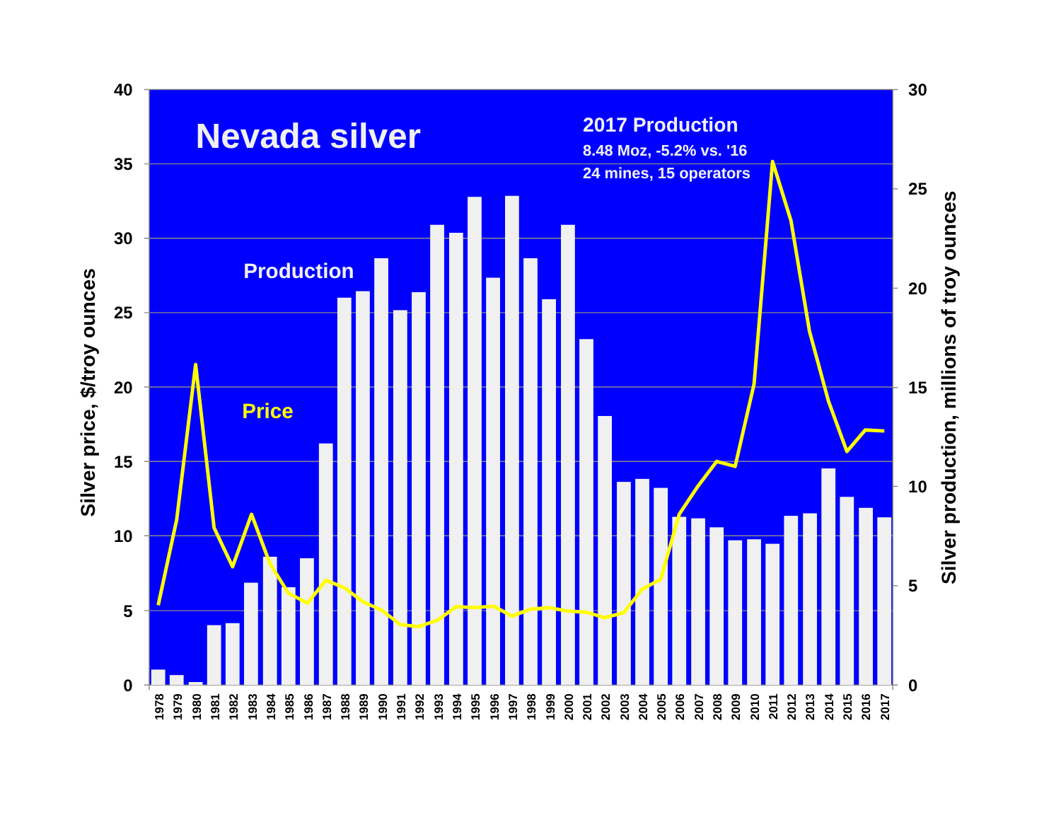40
35
30
25
20
15
10
5
0
30
25
20
15
10
5
0
1978
1979
1980
1981
1982
1983
1984
1985
1986
1987
1988
1989
1990
1991
1992
1993
1994
1995
1996
1997
1998
1999
2000
2001
2002
2003
2004
2005
2006
2007
2008
2009
2010
2011
2012
2013
2014
2015
2016
2017
Silver price, $/troy ounces
Silver production, millions of troy ounces
Nevada silver
2017 Production
8.48 Moz, -5.2% vs. '16
24 mines, 15 operators
Production
Price